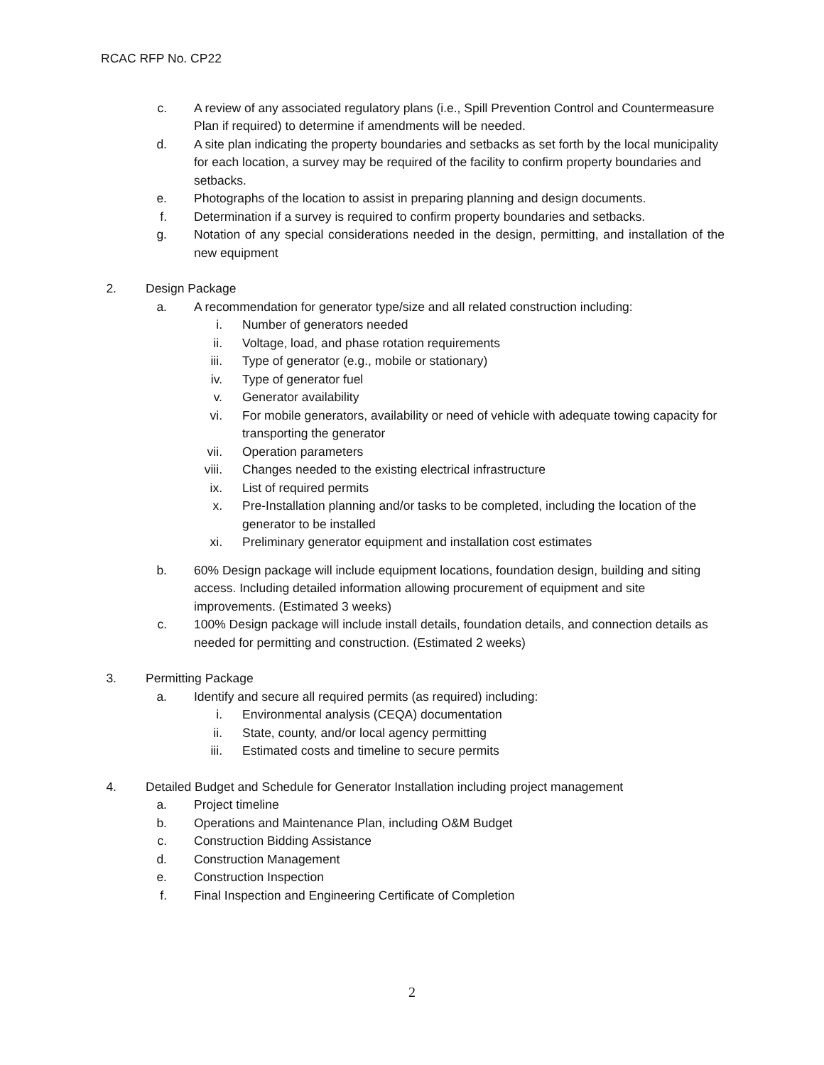RCAC RFP No. CP22
c. A review of any associated regulatory plans (i.e., Spill Prevention Control and Countermeasure Plan if required) to determine if amendments will be needed.
d. A site plan indicating the property boundaries and setbacks as set forth by the local municipality for each location, a survey may be required of the facility to confirm property boundaries and setbacks.
e. Photographs of the location to assist in preparing planning and design documents.
f. Determination if a survey is required to confirm property boundaries and setbacks.
g. Notation of any special considerations needed in the design, permitting, and installation of the new equipment
2. Design Package
a. A recommendation for generator type/size and all related construction including:
i. Number of generators needed
ii. Voltage, load, and phase rotation requirements
iii. Type of generator (e.g., mobile or stationary)
iv. Type of generator fuel
v. Generator availability
vi. For mobile generators, availability or need of vehicle with adequate towing capacity for transporting the generator
vii. Operation parameters
viii. Changes needed to the existing electrical infrastructure
ix. List of required permits
x. Pre-Installation planning and/or tasks to be completed, including the location of the generator to be installed
xi. Preliminary generator equipment and installation cost estimates
b. 60% Design package will include equipment locations, foundation design, building and siting access. Including detailed information allowing procurement of equipment and site improvements. (Estimated 3 weeks)
c. 100% Design package will include install details, foundation details, and connection details as needed for permitting and construction. (Estimated 2 weeks)
3. Permitting Package
a. Identify and secure all required permits (as required) including:
i. Environmental analysis (CEQA) documentation
ii. State, county, and/or local agency permitting
iii. Estimated costs and timeline to secure permits
4. Detailed Budget and Schedule for Generator Installation including project management
a. Project timeline
b. Operations and Maintenance Plan, including O&M Budget
c. Construction Bidding Assistance
d. Construction Management
e. Construction Inspection
f. Final Inspection and Engineering Certificate of Completion
2